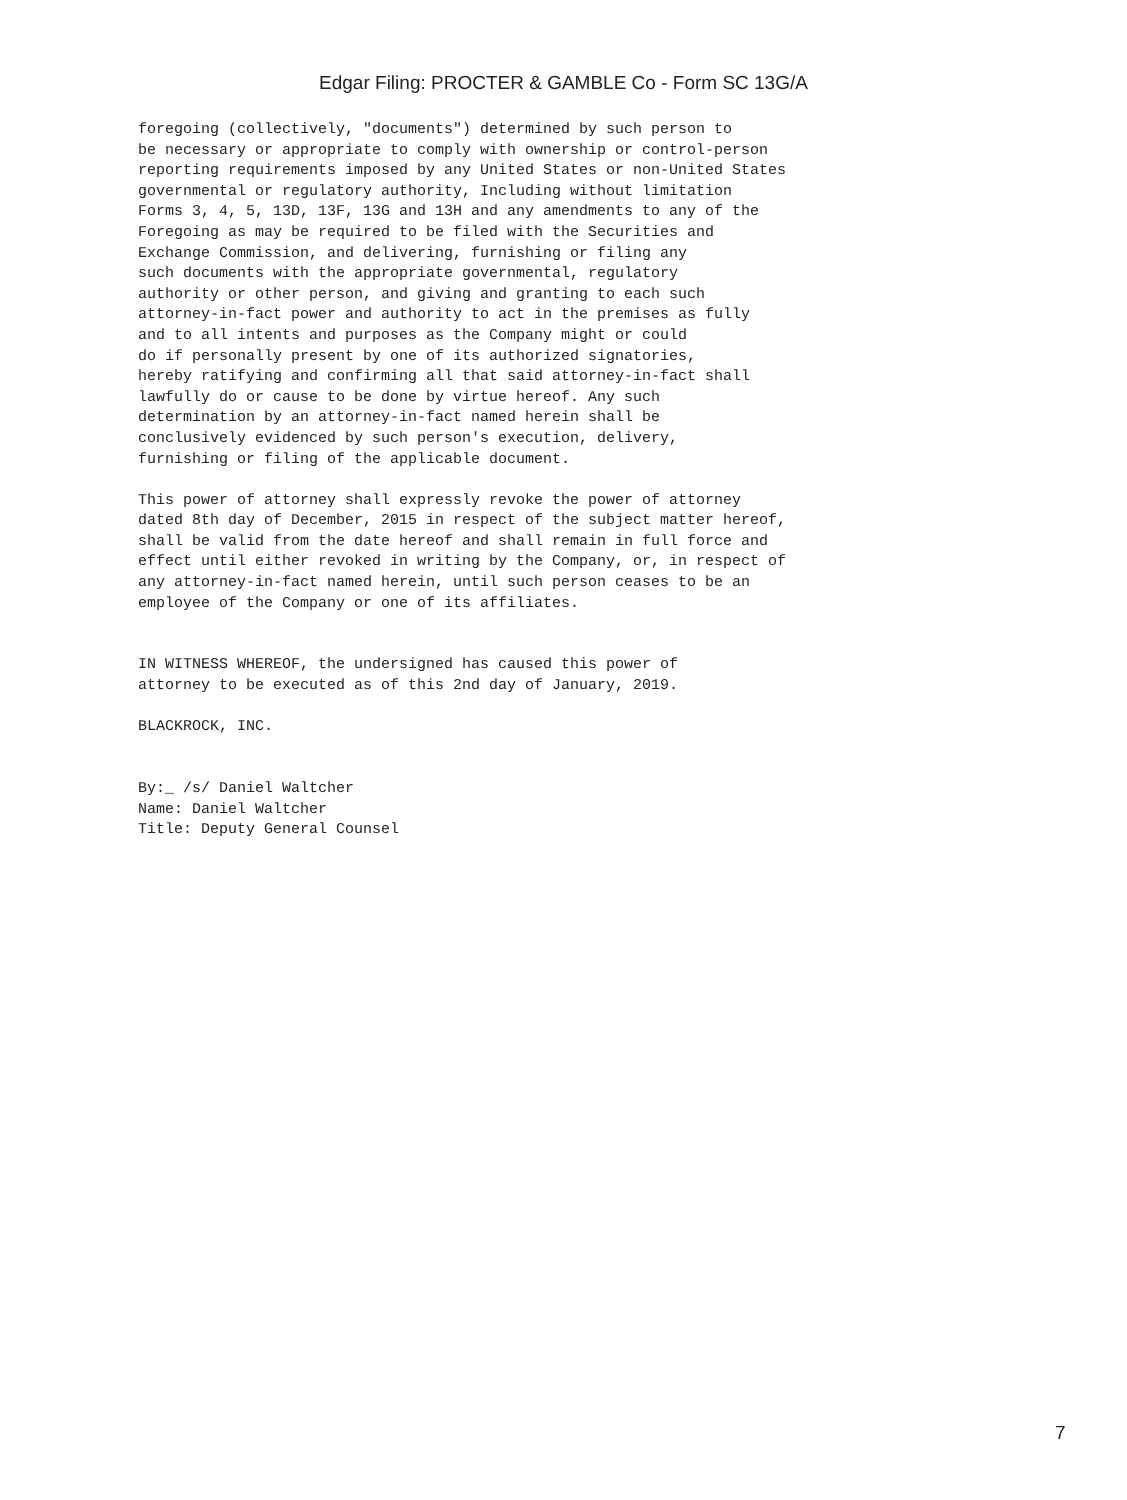Edgar Filing: PROCTER & GAMBLE Co - Form SC 13G/A
foregoing (collectively, "documents") determined by such person to
be necessary or appropriate to comply with ownership or control-person
reporting requirements imposed by any United States or non-United States
governmental or regulatory authority, Including without limitation
Forms 3, 4, 5, 13D, 13F, 13G and 13H and any amendments to any of the
Foregoing as may be required to be filed with the Securities and
Exchange Commission, and delivering, furnishing or filing any
such documents with the appropriate governmental, regulatory
authority or other person, and giving and granting to each such
attorney-in-fact power and authority to act in the premises as fully
and to all intents and purposes as the Company might or could
do if personally present by one of its authorized signatories,
hereby ratifying and confirming all that said attorney-in-fact shall
lawfully do or cause to be done by virtue hereof. Any such
determination by an attorney-in-fact named herein shall be
conclusively evidenced by such person's execution, delivery,
furnishing or filing of the applicable document.

This power of attorney shall expressly revoke the power of attorney
dated 8th day of December, 2015 in respect of the subject matter hereof,
shall be valid from the date hereof and shall remain in full force and
effect until either revoked in writing by the Company, or, in respect of
any attorney-in-fact named herein, until such person ceases to be an
employee of the Company or one of its affiliates.


IN WITNESS WHEREOF, the undersigned has caused this power of
attorney to be executed as of this 2nd day of January, 2019.

BLACKROCK, INC.


By:_ /s/ Daniel Waltcher
Name: Daniel Waltcher
Title: Deputy General Counsel
7